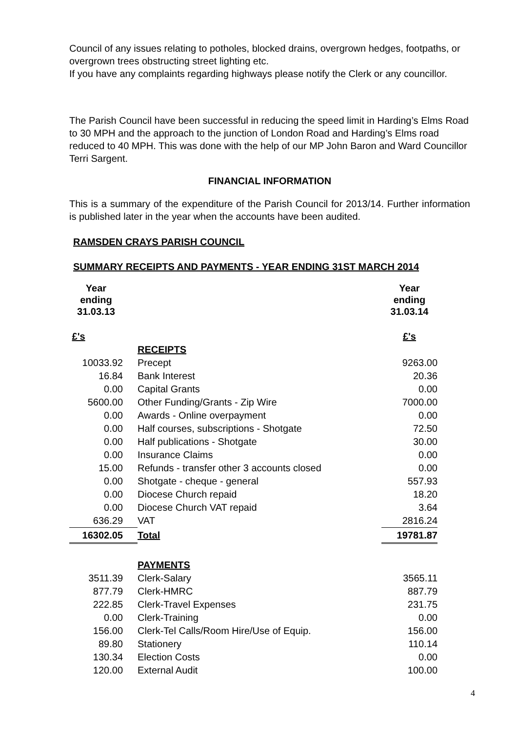Council of any issues relating to potholes, blocked drains, overgrown hedges, footpaths, or overgrown trees obstructing street lighting etc.
If you have any complaints regarding highways please notify the Clerk or any councillor.
The Parish Council have been successful in reducing the speed limit in Harding’s Elms Road to 30 MPH and the approach to the junction of London Road and Harding’s Elms road reduced to 40 MPH. This was done with the help of our MP John Baron and Ward Councillor Terri Sargent.
FINANCIAL INFORMATION
This is a summary of the expenditure of the Parish Council for 2013/14. Further information is published later in the year when the accounts have been audited.
RAMSDEN CRAYS PARISH COUNCIL
SUMMARY RECEIPTS AND PAYMENTS - YEAR ENDING 31ST MARCH 2014
| Year ending 31.03.13 | | Year ending 31.03.14 |
| £'s | | £'s |
| | RECEIPTS | |
| 10033.92 | Precept | 9263.00 |
| 16.84 | Bank Interest | 20.36 |
| 0.00 | Capital Grants | 0.00 |
| 5600.00 | Other Funding/Grants - Zip Wire | 7000.00 |
| 0.00 | Awards - Online overpayment | 0.00 |
| 0.00 | Half courses, subscriptions - Shotgate | 72.50 |
| 0.00 | Half publications - Shotgate | 30.00 |
| 0.00 | Insurance Claims | 0.00 |
| 15.00 | Refunds - transfer other 3 accounts closed | 0.00 |
| 0.00 | Shotgate - cheque - general | 557.93 |
| 0.00 | Diocese Church repaid | 18.20 |
| 0.00 | Diocese Church VAT repaid | 3.64 |
| 636.29 | VAT | 2816.24 |
| 16302.05 | Total | 19781.87 |
| | PAYMENTS | |
| 3511.39 | Clerk-Salary | 3565.11 |
| 877.79 | Clerk-HMRC | 887.79 |
| 222.85 | Clerk-Travel Expenses | 231.75 |
| 0.00 | Clerk-Training | 0.00 |
| 156.00 | Clerk-Tel Calls/Room Hire/Use of Equip. | 156.00 |
| 89.80 | Stationery | 110.14 |
| 130.34 | Election Costs | 0.00 |
| 120.00 | External Audit | 100.00 |
4